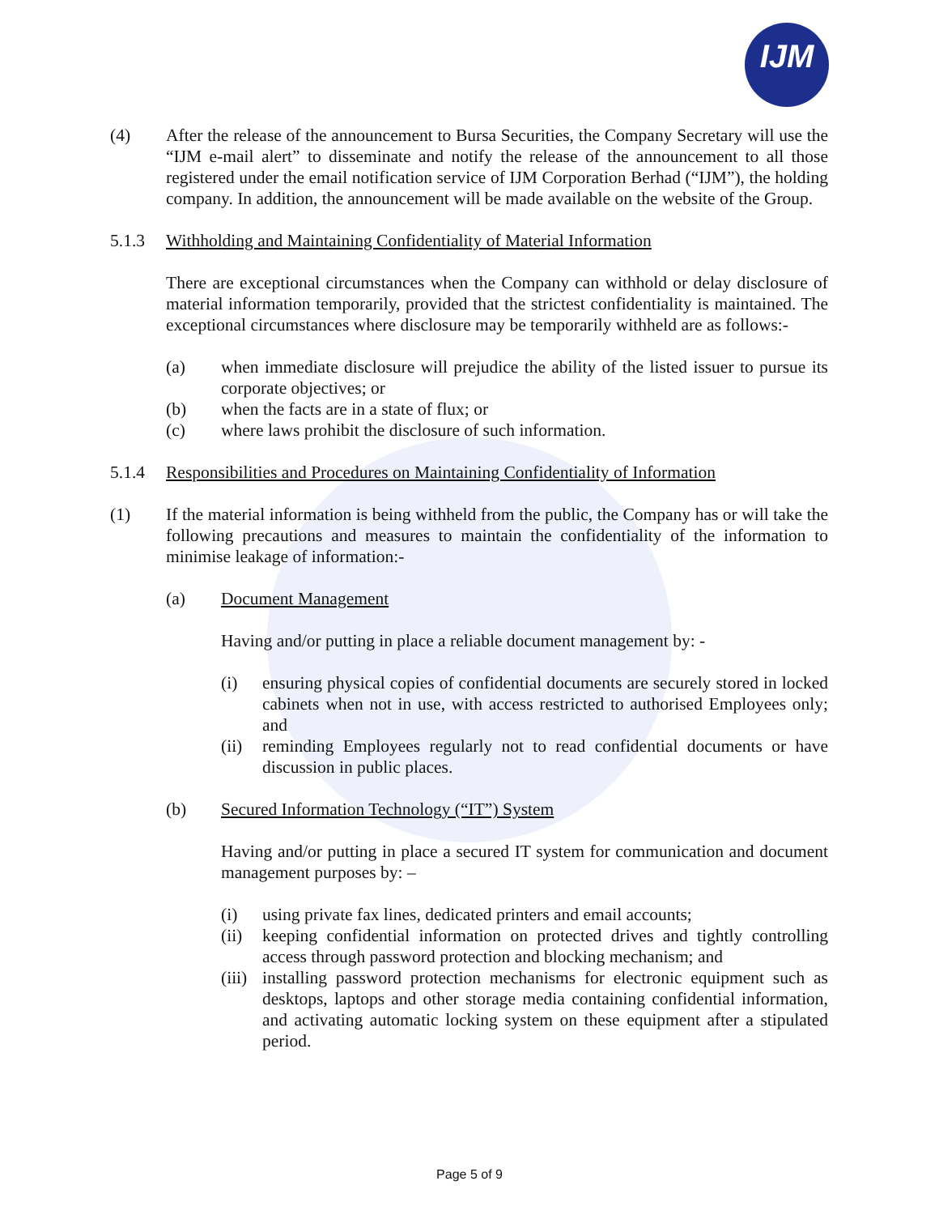IJM
(4) After the release of the announcement to Bursa Securities, the Company Secretary will use the “IJM e-mail alert” to disseminate and notify the release of the announcement to all those registered under the email notification service of IJM Corporation Berhad (“IJM”), the holding company. In addition, the announcement will be made available on the website of the Group.
5.1.3 Withholding and Maintaining Confidentiality of Material Information
There are exceptional circumstances when the Company can withhold or delay disclosure of material information temporarily, provided that the strictest confidentiality is maintained. The exceptional circumstances where disclosure may be temporarily withheld are as follows:-
(a) when immediate disclosure will prejudice the ability of the listed issuer to pursue its corporate objectives; or
(b) when the facts are in a state of flux; or
(c) where laws prohibit the disclosure of such information.
5.1.4 Responsibilities and Procedures on Maintaining Confidentiality of Information
(1) If the material information is being withheld from the public, the Company has or will take the following precautions and measures to maintain the confidentiality of the information to minimise leakage of information:-
(a) Document Management
Having and/or putting in place a reliable document management by: -
(i) ensuring physical copies of confidential documents are securely stored in locked cabinets when not in use, with access restricted to authorised Employees only; and
(ii)
reminding Employees regularly not to read confidential documents or have discussion in public places.
(b) Secured Information Technology (“IT”) System
Having and/or putting in place a secured IT system for communication and document management purposes by: –
(i) using private fax lines, dedicated printers and email accounts;
(ii)
keeping confidential information on protected drives and tightly controlling access through password protection and blocking mechanism; and
(iii)
installing password protection mechanisms for electronic equipment such as desktops, laptops and other storage media containing confidential information, and activating automatic locking system on these equipment after a stipulated period.
Page 5 of 9